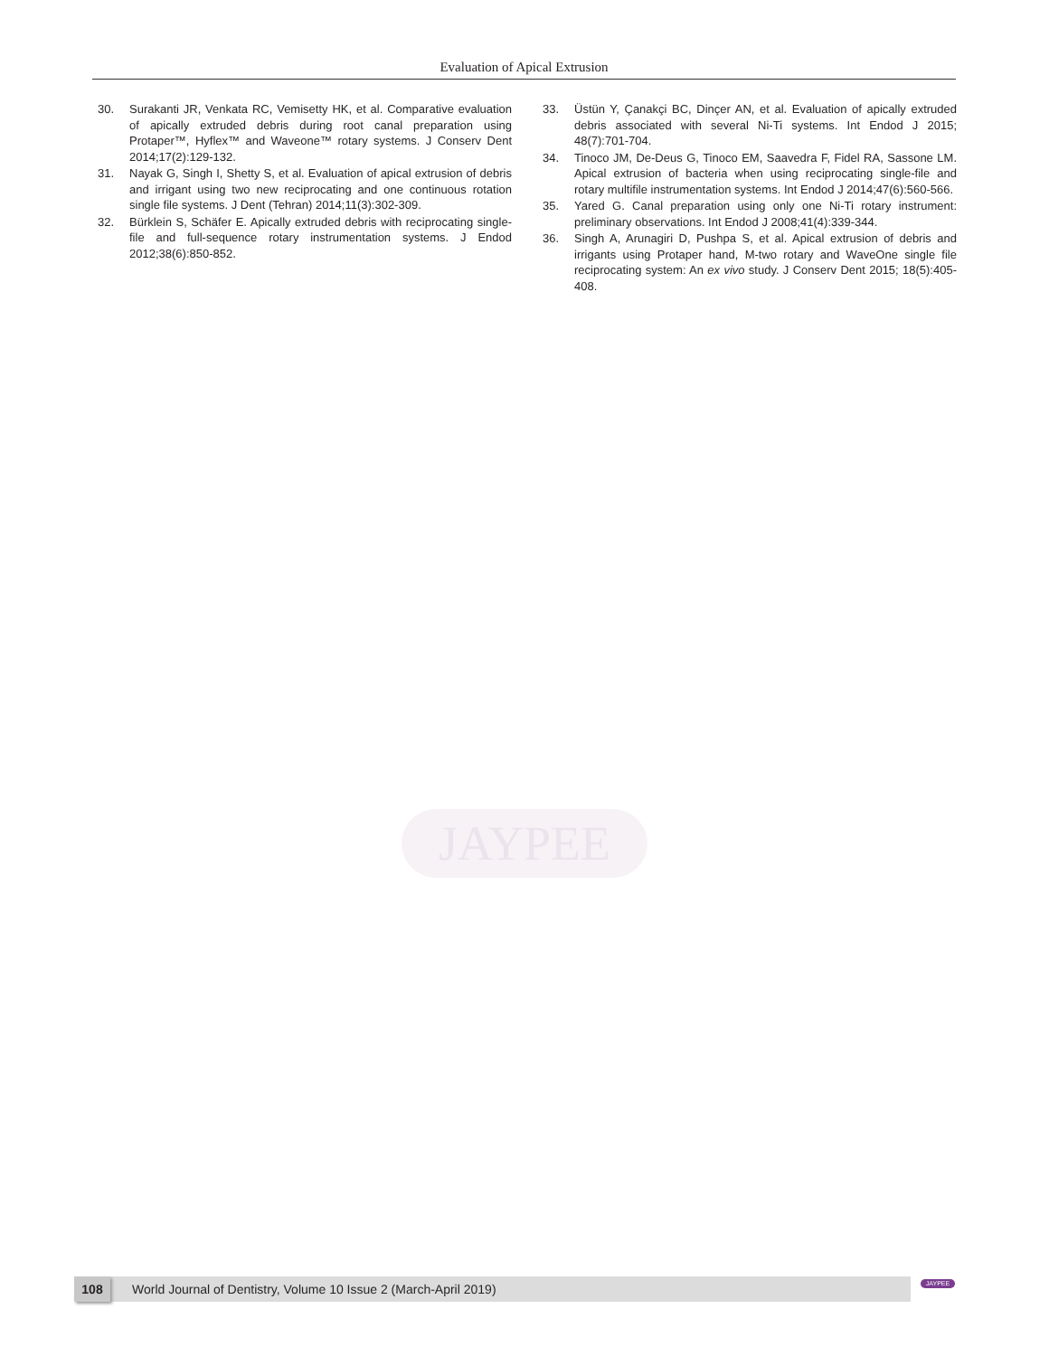Evaluation of Apical Extrusion
30. Surakanti JR, Venkata RC, Vemisetty HK, et al. Comparative evaluation of apically extruded debris during root canal preparation using Protaper™, Hyflex™ and Waveone™ rotary systems. J Conserv Dent 2014;17(2):129-132.
31. Nayak G, Singh I, Shetty S, et al. Evaluation of apical extrusion of debris and irrigant using two new reciprocating and one continuous rotation single file systems. J Dent (Tehran) 2014;11(3):302-309.
32. Bürklein S, Schäfer E. Apically extruded debris with reciprocating single-file and full-sequence rotary instrumentation systems. J Endod 2012;38(6):850-852.
33. Üstün Y, Çanakçi BC, Dinçer AN, et al. Evaluation of apically extruded debris associated with several Ni-Ti systems. Int Endod J 2015; 48(7):701-704.
34. Tinoco JM, De-Deus G, Tinoco EM, Saavedra F, Fidel RA, Sassone LM. Apical extrusion of bacteria when using reciprocating single-file and rotary multifile instrumentation systems. Int Endod J 2014;47(6):560-566.
35. Yared G. Canal preparation using only one Ni-Ti rotary instrument: preliminary observations. Int Endod J 2008;41(4):339-344.
36. Singh A, Arunagiri D, Pushpa S, et al. Apical extrusion of debris and irrigants using Protaper hand, M-two rotary and WaveOne single file reciprocating system: An ex vivo study. J Conserv Dent 2015; 18(5):405-408.
JAYPEE
108
World Journal of Dentistry, Volume 10 Issue 2 (March-April 2019)
JAYPEE